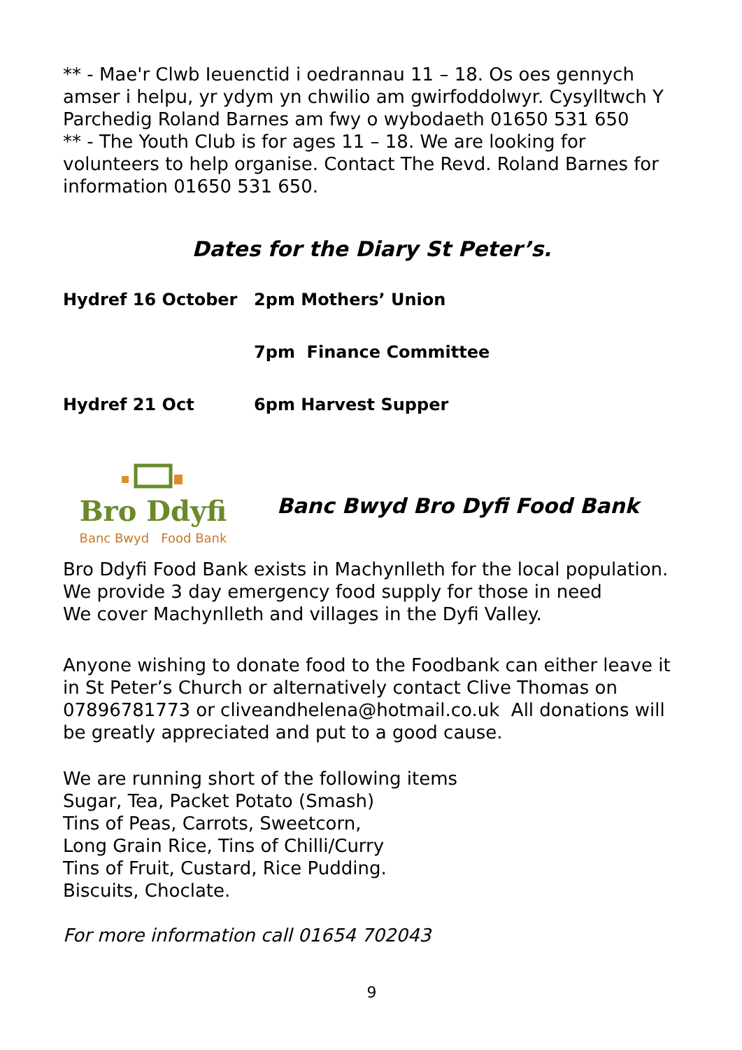** - Mae'r Clwb Ieuenctid i oedrannau 11 – 18. Os oes gennych amser i helpu, yr ydym yn chwilio am gwirfoddolwyr. Cysylltwch Y Parchedig Roland Barnes am fwy o wybodaeth 01650 531 650
** - The Youth Club is for ages 11 – 18. We are looking for volunteers to help organise. Contact The Revd. Roland Barnes for information 01650 531 650.
Dates for the Diary St Peter’s.
Hydref 16 October 2pm Mothers’ Union
7pm Finance Committee
Hydref 21 Oct 6pm Harvest Supper
Bro Ddyfi
Banc Bwyd Food Bank
Banc Bwyd Bro Dyfi Food Bank
Bro Ddyfi Food Bank exists in Machynlleth for the local population.
We provide 3 day emergency food supply for those in need
We cover Machynlleth and villages in the Dyfi Valley.
Anyone wishing to donate food to the Foodbank can either leave it in St Peter’s Church or alternatively contact Clive Thomas on 07896781773 or cliveandhelena@hotmail.co.uk All donations will be greatly appreciated and put to a good cause.
We are running short of the following items
Sugar, Tea, Packet Potato (Smash)
Tins of Peas, Carrots, Sweetcorn,
Long Grain Rice, Tins of Chilli/Curry
Tins of Fruit, Custard, Rice Pudding.
Biscuits, Choclate.
For more information call 01654 702043
9